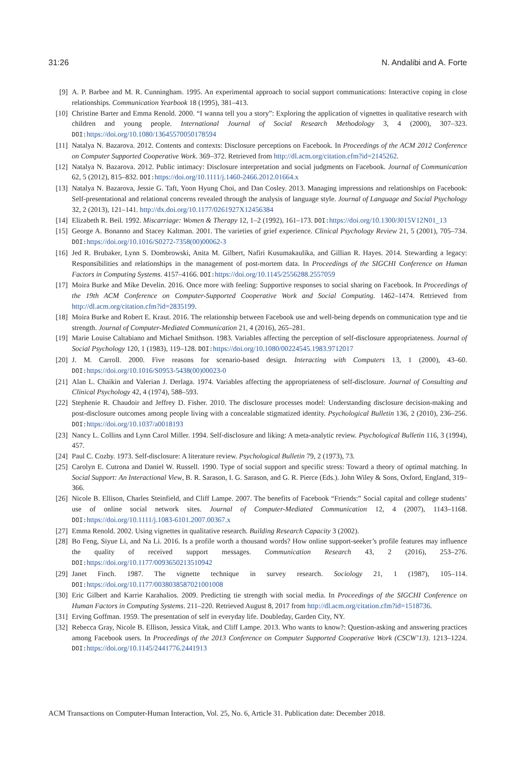31:26 N. Andalibi and A. Forte
[9] A. P. Barbee and M. R. Cunningham. 1995. An experimental approach to social support communications: Interactive coping in close relationships. Communication Yearbook 18 (1995), 381–413.
[10] Christine Barter and Emma Renold. 2000. “I wanna tell you a story”: Exploring the application of vignettes in qualitative research with children and young people. International Journal of Social Research Methodology 3, 4 (2000), 307–323. DOI: https://doi.org/10.1080/13645570050178594
[11] Natalya N. Bazarova. 2012. Contents and contexts: Disclosure perceptions on Facebook. In Proceedings of the ACM 2012 Conference on Computer Supported Cooperative Work. 369–372. Retrieved from http://dl.acm.org/citation.cfm?id=2145262.
[12] Natalya N. Bazarova. 2012. Public intimacy: Disclosure interpretation and social judgments on Facebook. Journal of Communication 62, 5 (2012), 815–832. DOI: https://doi.org/10.1111/j.1460-2466.2012.01664.x
[13] Natalya N. Bazarova, Jessie G. Taft, Yoon Hyung Choi, and Dan Cosley. 2013. Managing impressions and relationships on Facebook: Self-presentational and relational concerns revealed through the analysis of language style. Journal of Language and Social Psychology 32, 2 (2013), 121–141. http://dx.doi.org/10.1177/0261927X12456384
[14] Elizabeth R. Beil. 1992. Miscarriage: Women & Therapy 12, 1–2 (1992), 161–173. DOI: https://doi.org/10.1300/J015V12N01_13
[15] George A. Bonanno and Stacey Kaltman. 2001. The varieties of grief experience. Clinical Psychology Review 21, 5 (2001), 705–734. DOI: https://doi.org/10.1016/S0272-7358(00)00062-3
[16] Jed R. Brubaker, Lynn S. Dombrowski, Anita M. Gilbert, Nafiri Kusumakaulika, and Gillian R. Hayes. 2014. Stewarding a legacy: Responsibilities and relationships in the management of post-mortem data. In Proceedings of the SIGCHI Conference on Human Factors in Computing Systems. 4157–4166. DOI: https://doi.org/10.1145/2556288.2557059
[17] Moira Burke and Mike Develin. 2016. Once more with feeling: Supportive responses to social sharing on Facebook. In Proceedings of the 19th ACM Conference on Computer-Supported Cooperative Work and Social Computing. 1462–1474. Retrieved from http://dl.acm.org/citation.cfm?id=2835199.
[18] Moira Burke and Robert E. Kraut. 2016. The relationship between Facebook use and well-being depends on communication type and tie strength. Journal of Computer-Mediated Communication 21, 4 (2016), 265–281.
[19] Marie Louise Caltabiano and Michael Smithson. 1983. Variables affecting the perception of self-disclosure appropriateness. Journal of Social Psychology 120, 1 (1983), 119–128. DOI: https://doi.org/10.1080/00224545.1983.9712017
[20] J. M. Carroll. 2000. Five reasons for scenario-based design. Interacting with Computers 13, 1 (2000), 43–60. DOI: https://doi.org/10.1016/S0953-5438(00)00023-0
[21] Alan L. Chaikin and Valerian J. Derlaga. 1974. Variables affecting the appropriateness of self-disclosure. Journal of Consulting and Clinical Psychology 42, 4 (1974), 588–593.
[22] Stephenie R. Chaudoir and Jeffrey D. Fisher. 2010. The disclosure processes model: Understanding disclosure decision-making and post-disclosure outcomes among people living with a concealable stigmatized identity. Psychological Bulletin 136, 2 (2010), 236–256. DOI: https://doi.org/10.1037/a0018193
[23] Nancy L. Collins and Lynn Carol Miller. 1994. Self-disclosure and liking: A meta-analytic review. Psychological Bulletin 116, 3 (1994), 457.
[24] Paul C. Cozby. 1973. Self-disclosure: A literature review. Psychological Bulletin 79, 2 (1973), 73.
[25] Carolyn E. Cutrona and Daniel W. Russell. 1990. Type of social support and specific stress: Toward a theory of optimal matching. In Social Support: An Interactional View, B. R. Sarason, I. G. Sarason, and G. R. Pierce (Eds.). John Wiley & Sons, Oxford, England, 319–366.
[26] Nicole B. Ellison, Charles Steinfield, and Cliff Lampe. 2007. The benefits of Facebook “Friends:” Social capital and college students’ use of online social network sites. Journal of Computer-Mediated Communication 12, 4 (2007), 1143–1168. DOI: https://doi.org/10.1111/j.1083-6101.2007.00367.x
[27] Emma Renold. 2002. Using vignettes in qualitative research. Building Research Capacity 3 (2002).
[28] Bo Feng, Siyue Li, and Na Li. 2016. Is a profile worth a thousand words? How online support-seeker’s profile features may influence the quality of received support messages. Communication Research 43, 2 (2016), 253–276. DOI: https://doi.org/10.1177/0093650213510942
[29] Janet Finch. 1987. The vignette technique in survey research. Sociology 21, 1 (1987), 105–114. DOI: https://doi.org/10.1177/0038038587021001008
[30] Eric Gilbert and Karrie Karahalios. 2009. Predicting tie strength with social media. In Proceedings of the SIGCHI Conference on Human Factors in Computing Systems. 211–220. Retrieved August 8, 2017 from http://dl.acm.org/citation.cfm?id=1518736.
[31] Erving Goffman. 1959. The presentation of self in everyday life. Doubleday, Garden City, NY.
[32] Rebecca Gray, Nicole B. Ellison, Jessica Vitak, and Cliff Lampe. 2013. Who wants to know?: Question-asking and answering practices among Facebook users. In Proceedings of the 2013 Conference on Computer Supported Cooperative Work (CSCW’13). 1213–1224. DOI: https://doi.org/10.1145/2441776.2441913
ACM Transactions on Computer-Human Interaction, Vol. 25, No. 6, Article 31. Publication date: December 2018.